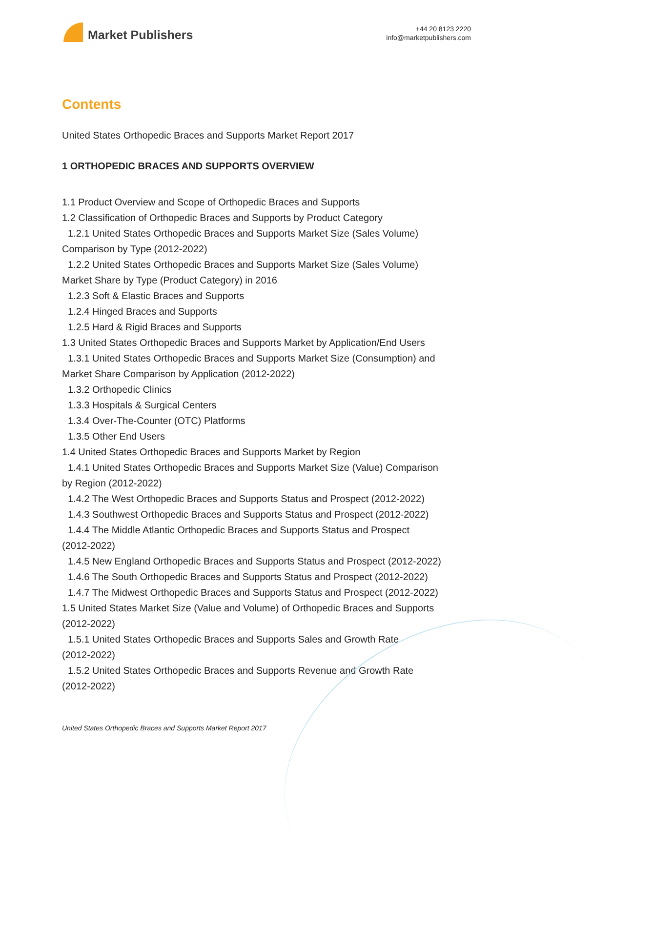Market Publishers
+44 20 8123 2220
info@marketpublishers.com
Contents
United States Orthopedic Braces and Supports Market Report 2017
1 ORTHOPEDIC BRACES AND SUPPORTS OVERVIEW
1.1 Product Overview and Scope of Orthopedic Braces and Supports
1.2 Classification of Orthopedic Braces and Supports by Product Category
1.2.1 United States Orthopedic Braces and Supports Market Size (Sales Volume)
Comparison by Type (2012-2022)
1.2.2 United States Orthopedic Braces and Supports Market Size (Sales Volume)
Market Share by Type (Product Category) in 2016
1.2.3 Soft & Elastic Braces and Supports
1.2.4 Hinged Braces and Supports
1.2.5 Hard & Rigid Braces and Supports
1.3 United States Orthopedic Braces and Supports Market by Application/End Users
1.3.1 United States Orthopedic Braces and Supports Market Size (Consumption) and
Market Share Comparison by Application (2012-2022)
1.3.2 Orthopedic Clinics
1.3.3 Hospitals & Surgical Centers
1.3.4 Over-The-Counter (OTC) Platforms
1.3.5 Other End Users
1.4 United States Orthopedic Braces and Supports Market by Region
1.4.1 United States Orthopedic Braces and Supports Market Size (Value) Comparison
by Region (2012-2022)
1.4.2 The West Orthopedic Braces and Supports Status and Prospect (2012-2022)
1.4.3 Southwest Orthopedic Braces and Supports Status and Prospect (2012-2022)
1.4.4 The Middle Atlantic Orthopedic Braces and Supports Status and Prospect
(2012-2022)
1.4.5 New England Orthopedic Braces and Supports Status and Prospect (2012-2022)
1.4.6 The South Orthopedic Braces and Supports Status and Prospect (2012-2022)
1.4.7 The Midwest Orthopedic Braces and Supports Status and Prospect (2012-2022)
1.5 United States Market Size (Value and Volume) of Orthopedic Braces and Supports
(2012-2022)
1.5.1 United States Orthopedic Braces and Supports Sales and Growth Rate
(2012-2022)
1.5.2 United States Orthopedic Braces and Supports Revenue and Growth Rate
(2012-2022)
United States Orthopedic Braces and Supports Market Report 2017